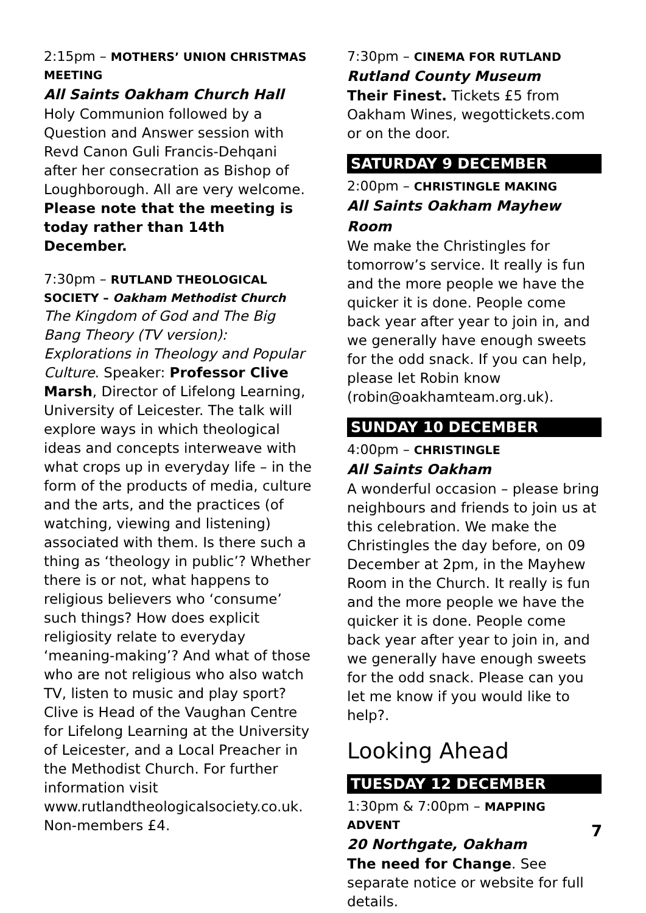2:15pm – MOTHERS’ UNION CHRISTMAS MEETING
All Saints Oakham Church Hall
Holy Communion followed by a Question and Answer session with Revd Canon Guli Francis-Dehqani after her consecration as Bishop of Loughborough. All are very welcome. Please note that the meeting is today rather than 14th December.
7:30pm – RUTLAND THEOLOGICAL SOCIETY – Oakham Methodist Church
The Kingdom of God and The Big Bang Theory (TV version): Explorations in Theology and Popular Culture. Speaker: Professor Clive Marsh, Director of Lifelong Learning, University of Leicester. The talk will explore ways in which theological ideas and concepts interweave with what crops up in everyday life – in the form of the products of media, culture and the arts, and the practices (of watching, viewing and listening) associated with them. Is there such a thing as ‘theology in public’? Whether there is or not, what happens to religious believers who ‘consume’ such things? How does explicit religiosity relate to everyday ‘meaning-making’? And what of those who are not religious who also watch TV, listen to music and play sport? Clive is Head of the Vaughan Centre for Lifelong Learning at the University of Leicester, and a Local Preacher in the Methodist Church. For further information visit www.rutlandtheologicalsociety.co.uk. Non-members £4.
7:30pm – CINEMA FOR RUTLAND
Rutland County Museum
Their Finest. Tickets £5 from Oakham Wines, wegottickets.com or on the door.
SATURDAY 9 DECEMBER
2:00pm – CHRISTINGLE MAKING
All Saints Oakham Mayhew Room
We make the Christingles for tomorrow’s service. It really is fun and the more people we have the quicker it is done. People come back year after year to join in, and we generally have enough sweets for the odd snack. If you can help, please let Robin know (robin@oakhamteam.org.uk).
SUNDAY 10 DECEMBER
4:00pm – CHRISTINGLE
All Saints Oakham
A wonderful occasion – please bring neighbours and friends to join us at this celebration. We make the Christingles the day before, on 09 December at 2pm, in the Mayhew Room in the Church. It really is fun and the more people we have the quicker it is done. People come back year after year to join in, and we generally have enough sweets for the odd snack. Please can you let me know if you would like to help?.
Looking Ahead
TUESDAY 12 DECEMBER
1:30pm & 7:00pm – MAPPING ADVENT
20 Northgate, Oakham
The need for Change. See separate notice or website for full details.
7